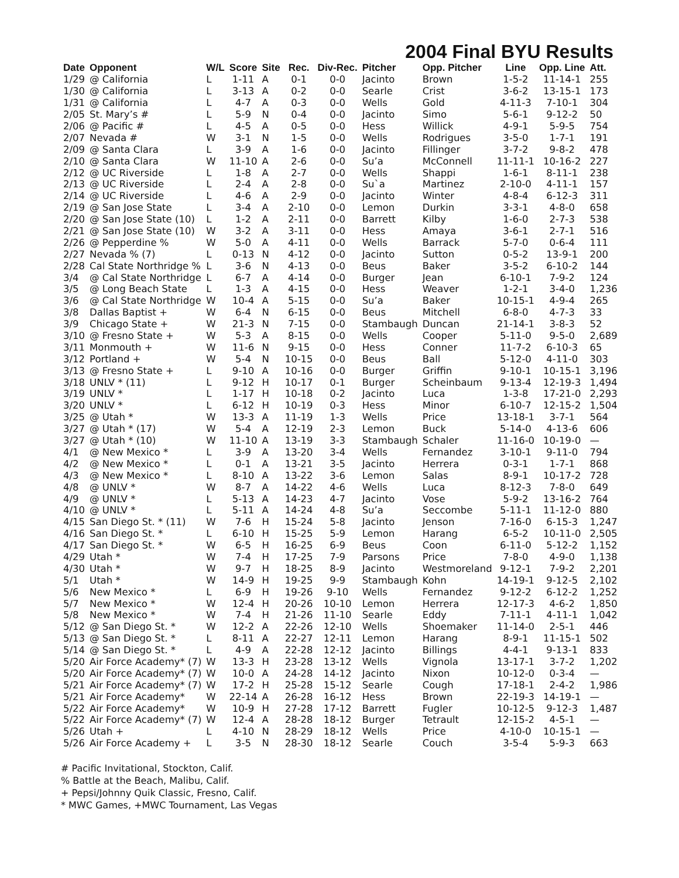2004 Final BYU Results
| Date | Opponent | W/L | Score | Site | Rec. | Div-Rec. | Pitcher | Opp. Pitcher | Line | Opp. Line | Att. |
| --- | --- | --- | --- | --- | --- | --- | --- | --- | --- | --- | --- |
| 1/29 | @ California | L | 1-11 | A | 0-1 | 0-0 | Jacinto | Brown | 1-5-2 | 11-14-1 | 255 |
| 1/30 | @ California | L | 3-13 | A | 0-2 | 0-0 | Searle | Crist | 3-6-2 | 13-15-1 | 173 |
| 1/31 | @ California | L | 4-7 | A | 0-3 | 0-0 | Wells | Gold | 4-11-3 | 7-10-1 | 304 |
| 2/05 | St. Mary’s # | L | 5-9 | N | 0-4 | 0-0 | Jacinto | Simo | 5-6-1 | 9-12-2 | 50 |
| 2/06 | @ Pacific # | L | 4-5 | A | 0-5 | 0-0 | Hess | Willick | 4-9-1 | 5-9-5 | 754 |
| 2/07 | Nevada # | W | 3-1 | N | 1-5 | 0-0 | Wells | Rodrigues | 3-5-0 | 1-7-1 | 191 |
| 2/09 | @ Santa Clara | L | 3-9 | A | 1-6 | 0-0 | Jacinto | Fillinger | 3-7-2 | 9-8-2 | 478 |
| 2/10 | @ Santa Clara | W | 11-10 | A | 2-6 | 0-0 | Su’a | McConnell | 11-11-1 | 10-16-2 | 227 |
| 2/12 | @ UC Riverside | L | 1-8 | A | 2-7 | 0-0 | Wells | Shappi | 1-6-1 | 8-11-1 | 238 |
| 2/13 | @ UC Riverside | L | 2-4 | A | 2-8 | 0-0 | Su`a | Martinez | 2-10-0 | 4-11-1 | 157 |
| 2/14 | @ UC Riverside | L | 4-6 | A | 2-9 | 0-0 | Jacinto | Winter | 4-8-4 | 6-12-3 | 311 |
| 2/19 | @ San Jose State | L | 3-4 | A | 2-10 | 0-0 | Lemon | Durkin | 3-3-1 | 4-8-0 | 658 |
| 2/20 | @ San Jose State (10) | L | 1-2 | A | 2-11 | 0-0 | Barrett | Kilby | 1-6-0 | 2-7-3 | 538 |
| 2/21 | @ San Jose State (10) | W | 3-2 | A | 3-11 | 0-0 | Hess | Amaya | 3-6-1 | 2-7-1 | 516 |
| 2/26 | @ Pepperdine % | W | 5-0 | A | 4-11 | 0-0 | Wells | Barrack | 5-7-0 | 0-6-4 | 111 |
| 2/27 | Nevada % (7) | L | 0-13 | N | 4-12 | 0-0 | Jacinto | Sutton | 0-5-2 | 13-9-1 | 200 |
| 2/28 | Cal State Northridge % | L | 3-6 | N | 4-13 | 0-0 | Beus | Baker | 3-5-2 | 6-10-2 | 144 |
| 3/4 | @ Cal State Northridge | L | 6-7 | A | 4-14 | 0-0 | Burger | Jean | 6-10-1 | 7-9-2 | 124 |
| 3/5 | @ Long Beach State | L | 1-3 | A | 4-15 | 0-0 | Hess | Weaver | 1-2-1 | 3-4-0 | 1,236 |
| 3/6 | @ Cal State Northridge | W | 10-4 | A | 5-15 | 0-0 | Su’a | Baker | 10-15-1 | 4-9-4 | 265 |
| 3/8 | Dallas Baptist + | W | 6-4 | N | 6-15 | 0-0 | Beus | Mitchell | 6-8-0 | 4-7-3 | 33 |
| 3/9 | Chicago State + | W | 21-3 | N | 7-15 | 0-0 | Stambaugh | Duncan | 21-14-1 | 3-8-3 | 52 |
| 3/10 | @ Fresno State + | W | 5-3 | A | 8-15 | 0-0 | Wells | Cooper | 5-11-0 | 9-5-0 | 2,689 |
| 3/11 | Monmouth + | W | 11-6 | N | 9-15 | 0-0 | Hess | Conner | 11-7-2 | 6-10-3 | 65 |
| 3/12 | Portland + | W | 5-4 | N | 10-15 | 0-0 | Beus | Ball | 5-12-0 | 4-11-0 | 303 |
| 3/13 | @ Fresno State + | L | 9-10 | A | 10-16 | 0-0 | Burger | Griffin | 9-10-1 | 10-15-1 | 3,196 |
| 3/18 | UNLV * (11) | L | 9-12 | H | 10-17 | 0-1 | Burger | Scheinbaum | 9-13-4 | 12-19-3 | 1,494 |
| 3/19 | UNLV * | L | 1-17 | H | 10-18 | 0-2 | Jacinto | Luca | 1-3-8 | 17-21-0 | 2,293 |
| 3/20 | UNLV * | L | 6-12 | H | 10-19 | 0-3 | Hess | Minor | 6-10-7 | 12-15-2 | 1,504 |
| 3/25 | @ Utah * | W | 13-3 | A | 11-19 | 1-3 | Wells | Price | 13-18-1 | 3-7-1 | 564 |
| 3/27 | @ Utah * (17) | W | 5-4 | A | 12-19 | 2-3 | Lemon | Buck | 5-14-0 | 4-13-6 | 606 |
| 3/27 | @ Utah * (10) | W | 11-10 | A | 13-19 | 3-3 | Stambaugh | Schaler | 11-16-0 | 10-19-0 | — |
| 4/1 | @ New Mexico * | L | 3-9 | A | 13-20 | 3-4 | Wells | Fernandez | 3-10-1 | 9-11-0 | 794 |
| 4/2 | @ New Mexico * | L | 0-1 | A | 13-21 | 3-5 | Jacinto | Herrera | 0-3-1 | 1-7-1 | 868 |
| 4/3 | @ New Mexico * | L | 8-10 | A | 13-22 | 3-6 | Lemon | Salas | 8-9-1 | 10-17-2 | 728 |
| 4/8 | @ UNLV * | W | 8-7 | A | 14-22 | 4-6 | Wells | Luca | 8-12-3 | 7-8-0 | 649 |
| 4/9 | @ UNLV * | L | 5-13 | A | 14-23 | 4-7 | Jacinto | Vose | 5-9-2 | 13-16-2 | 764 |
| 4/10 | @ UNLV * | L | 5-11 | A | 14-24 | 4-8 | Su’a | Seccombe | 5-11-1 | 11-12-0 | 880 |
| 4/15 | San Diego St. * (11) | W | 7-6 | H | 15-24 | 5-8 | Jacinto | Jenson | 7-16-0 | 6-15-3 | 1,247 |
| 4/16 | San Diego St. * | L | 6-10 | H | 15-25 | 5-9 | Lemon | Harang | 6-5-2 | 10-11-0 | 2,505 |
| 4/17 | San Diego St. * | W | 6-5 | H | 16-25 | 6-9 | Beus | Coon | 6-11-0 | 5-12-2 | 1,152 |
| 4/29 | Utah * | W | 7-4 | H | 17-25 | 7-9 | Parsons | Price | 7-8-0 | 4-9-0 | 1,138 |
| 4/30 | Utah * | W | 9-7 | H | 18-25 | 8-9 | Jacinto | Westmoreland | 9-12-1 | 7-9-2 | 2,201 |
| 5/1 | Utah * | W | 14-9 | H | 19-25 | 9-9 | Stambaugh | Kohn | 14-19-1 | 9-12-5 | 2,102 |
| 5/6 | New Mexico * | L | 6-9 | H | 19-26 | 9-10 | Wells | Fernandez | 9-12-2 | 6-12-2 | 1,252 |
| 5/7 | New Mexico * | W | 12-4 | H | 20-26 | 10-10 | Lemon | Herrera | 12-17-3 | 4-6-2 | 1,850 |
| 5/8 | New Mexico * | W | 7-4 | H | 21-26 | 11-10 | Searle | Eddy | 7-11-1 | 4-11-1 | 1,042 |
| 5/12 | @ San Diego St. * | W | 12-2 | A | 22-26 | 12-10 | Wells | Shoemaker | 11-14-0 | 2-5-1 | 446 |
| 5/13 | @ San Diego St. * | L | 8-11 | A | 22-27 | 12-11 | Lemon | Harang | 8-9-1 | 11-15-1 | 502 |
| 5/14 | @ San Diego St. * | L | 4-9 | A | 22-28 | 12-12 | Jacinto | Billings | 4-4-1 | 9-13-1 | 833 |
| 5/20 | Air Force Academy* (7) | W | 13-3 | H | 23-28 | 13-12 | Wells | Vignola | 13-17-1 | 3-7-2 | 1,202 |
| 5/20 | Air Force Academy* (7) | W | 10-0 | A | 24-28 | 14-12 | Jacinto | Nixon | 10-12-0 | 0-3-4 | — |
| 5/21 | Air Force Academy* (7) | W | 17-2 | H | 25-28 | 15-12 | Searle | Cough | 17-18-1 | 2-4-2 | 1,986 |
| 5/21 | Air Force Academy* | W | 22-14 | A | 26-28 | 16-12 | Hess | Brown | 22-19-3 | 14-19-1 | — |
| 5/22 | Air Force Academy* | W | 10-9 | H | 27-28 | 17-12 | Barrett | Fugler | 10-12-5 | 9-12-3 | 1,487 |
| 5/22 | Air Force Academy* (7) | W | 12-4 | A | 28-28 | 18-12 | Burger | Tetrault | 12-15-2 | 4-5-1 | — |
| 5/26 | Utah + | L | 4-10 | N | 28-29 | 18-12 | Wells | Price | 4-10-0 | 10-15-1 | — |
| 5/26 | Air Force Academy + | L | 3-5 | N | 28-30 | 18-12 | Searle | Couch | 3-5-4 | 5-9-3 | 663 |
# Pacific Invitational, Stockton, Calif.
% Battle at the Beach, Malibu, Calif.
+ Pepsi/Johnny Quik Classic, Fresno, Calif.
* MWC Games, +MWC Tournament, Las Vegas